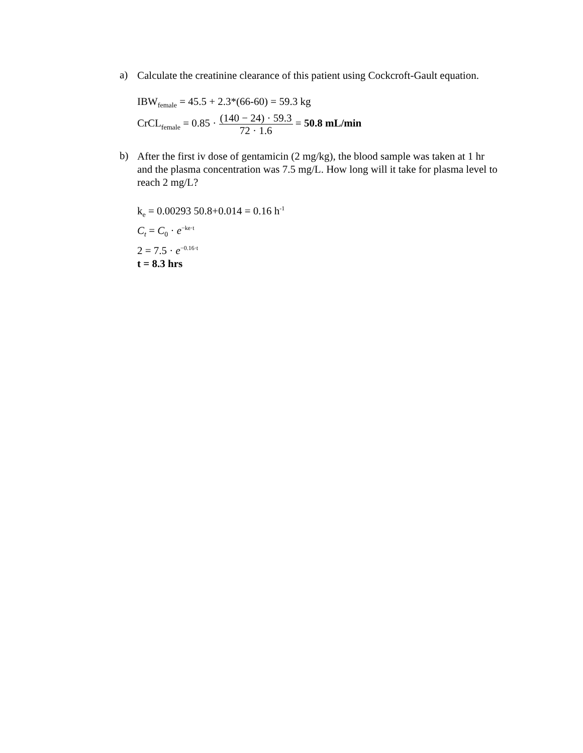a)
Calculate the creatinine clearance of this patient using Cockcroft-Gault equation.
IBW<sub>female</sub> = 45.5 + 2.3*(66-60) = 59.3 kg
CrCL<sub>female</sub> = 0.85 · (140 − 24) · 59.3 72 · 1.6 = 50.8 mL/min
b)
After the first iv dose of gentamicin (2 mg/kg), the blood sample was taken at 1 hr and the plasma concentration was 7.5 mg/L. How long will it take for plasma level to reach 2 mg/L?
k<sub>e</sub> = 0.00293 50.8+0.014 = 0.16 h<sup>-1</sup>
C<sub>t</sub> = C<sub>0</sub> · e<sup>−ke·t</sup>
2 = 7.5 · e<sup>−0.16·t</sup>
t = 8.3 hrs